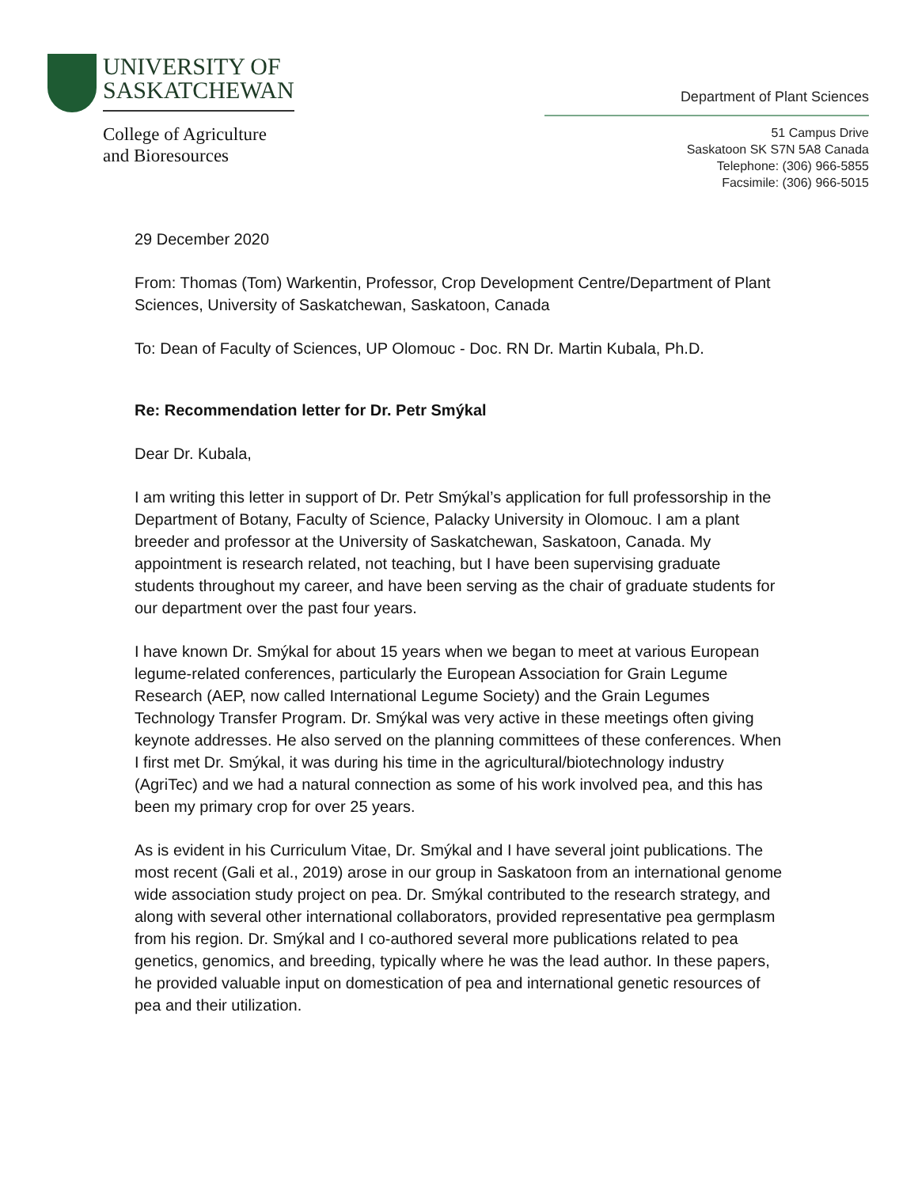UNIVERSITY OF
SASKATCHEWAN
College of Agriculture
and Bioresources
Department of Plant Sciences
51 Campus Drive
Saskatoon SK S7N 5A8 Canada
Telephone: (306) 966-5855
Facsimile: (306) 966-5015
29 December 2020
From: Thomas (Tom) Warkentin, Professor, Crop Development Centre/Department of Plant Sciences, University of Saskatchewan, Saskatoon, Canada
To: Dean of Faculty of Sciences, UP Olomouc - Doc. RN Dr. Martin Kubala, Ph.D.
Re: Recommendation letter for Dr. Petr Smýkal
Dear Dr. Kubala,
I am writing this letter in support of Dr. Petr Smýkal’s application for full professorship in the Department of Botany, Faculty of Science, Palacky University in Olomouc. I am a plant breeder and professor at the University of Saskatchewan, Saskatoon, Canada. My appointment is research related, not teaching, but I have been supervising graduate students throughout my career, and have been serving as the chair of graduate students for our department over the past four years.
I have known Dr. Smýkal for about 15 years when we began to meet at various European legume-related conferences, particularly the European Association for Grain Legume Research (AEP, now called International Legume Society) and the Grain Legumes Technology Transfer Program. Dr. Smýkal was very active in these meetings often giving keynote addresses. He also served on the planning committees of these conferences. When I first met Dr. Smýkal, it was during his time in the agricultural/biotechnology industry (AgriTec) and we had a natural connection as some of his work involved pea, and this has been my primary crop for over 25 years.
As is evident in his Curriculum Vitae, Dr. Smýkal and I have several joint publications. The most recent (Gali et al., 2019) arose in our group in Saskatoon from an international genome wide association study project on pea. Dr. Smýkal contributed to the research strategy, and along with several other international collaborators, provided representative pea germplasm from his region. Dr. Smýkal and I co-authored several more publications related to pea genetics, genomics, and breeding, typically where he was the lead author. In these papers, he provided valuable input on domestication of pea and international genetic resources of pea and their utilization.